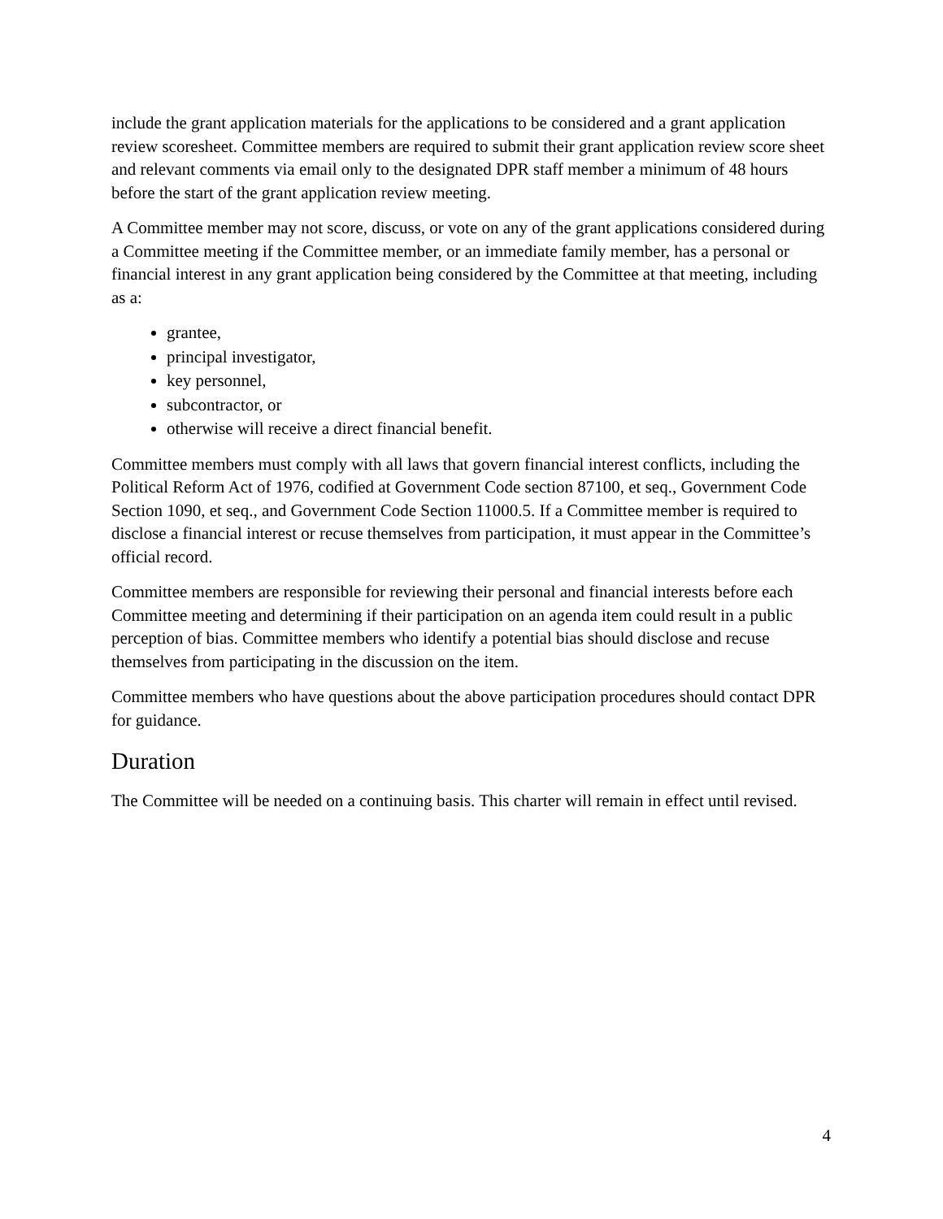include the grant application materials for the applications to be considered and a grant application review scoresheet. Committee members are required to submit their grant application review score sheet and relevant comments via email only to the designated DPR staff member a minimum of 48 hours before the start of the grant application review meeting.
A Committee member may not score, discuss, or vote on any of the grant applications considered during a Committee meeting if the Committee member, or an immediate family member, has a personal or financial interest in any grant application being considered by the Committee at that meeting, including as a:
grantee,
principal investigator,
key personnel,
subcontractor, or
otherwise will receive a direct financial benefit.
Committee members must comply with all laws that govern financial interest conflicts, including the Political Reform Act of 1976, codified at Government Code section 87100, et seq., Government Code Section 1090, et seq., and Government Code Section 11000.5. If a Committee member is required to disclose a financial interest or recuse themselves from participation, it must appear in the Committee’s official record.
Committee members are responsible for reviewing their personal and financial interests before each Committee meeting and determining if their participation on an agenda item could result in a public perception of bias. Committee members who identify a potential bias should disclose and recuse themselves from participating in the discussion on the item.
Committee members who have questions about the above participation procedures should contact DPR for guidance.
Duration
The Committee will be needed on a continuing basis. This charter will remain in effect until revised.
4